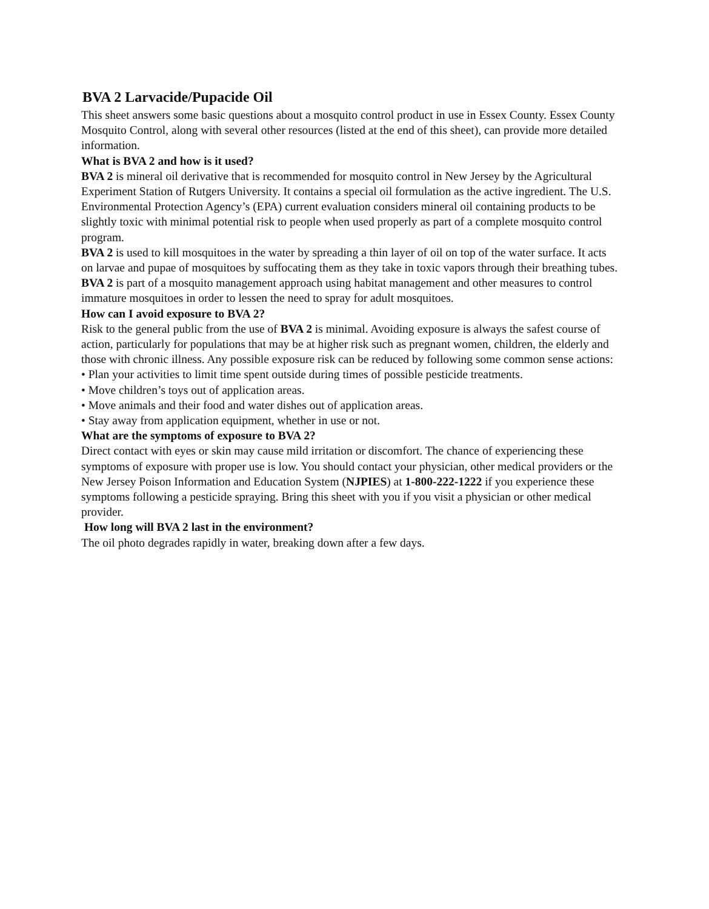BVA 2 Larvacide/Pupacide Oil
This sheet answers some basic questions about a mosquito control product in use in Essex County. Essex County Mosquito Control, along with several other resources (listed at the end of this sheet), can provide more detailed information.
What is BVA 2 and how is it used?
BVA 2 is mineral oil derivative that is recommended for mosquito control in New Jersey by the Agricultural Experiment Station of Rutgers University. It contains a special oil formulation as the active ingredient. The U.S. Environmental Protection Agency’s (EPA) current evaluation considers mineral oil containing products to be slightly toxic with minimal potential risk to people when used properly as part of a complete mosquito control program.
BVA 2 is used to kill mosquitoes in the water by spreading a thin layer of oil on top of the water surface. It acts on larvae and pupae of mosquitoes by suffocating them as they take in toxic vapors through their breathing tubes. BVA 2 is part of a mosquito management approach using habitat management and other measures to control immature mosquitoes in order to lessen the need to spray for adult mosquitoes.
How can I avoid exposure to BVA 2?
Risk to the general public from the use of BVA 2 is minimal. Avoiding exposure is always the safest course of action, particularly for populations that may be at higher risk such as pregnant women, children, the elderly and those with chronic illness. Any possible exposure risk can be reduced by following some common sense actions:
• Plan your activities to limit time spent outside during times of possible pesticide treatments.
• Move children’s toys out of application areas.
• Move animals and their food and water dishes out of application areas.
• Stay away from application equipment, whether in use or not.
What are the symptoms of exposure to BVA 2?
Direct contact with eyes or skin may cause mild irritation or discomfort. The chance of experiencing these symptoms of exposure with proper use is low. You should contact your physician, other medical providers or the New Jersey Poison Information and Education System (NJPIES) at 1-800-222-1222 if you experience these symptoms following a pesticide spraying. Bring this sheet with you if you visit a physician or other medical provider.
How long will BVA 2 last in the environment?
The oil photo degrades rapidly in water, breaking down after a few days.